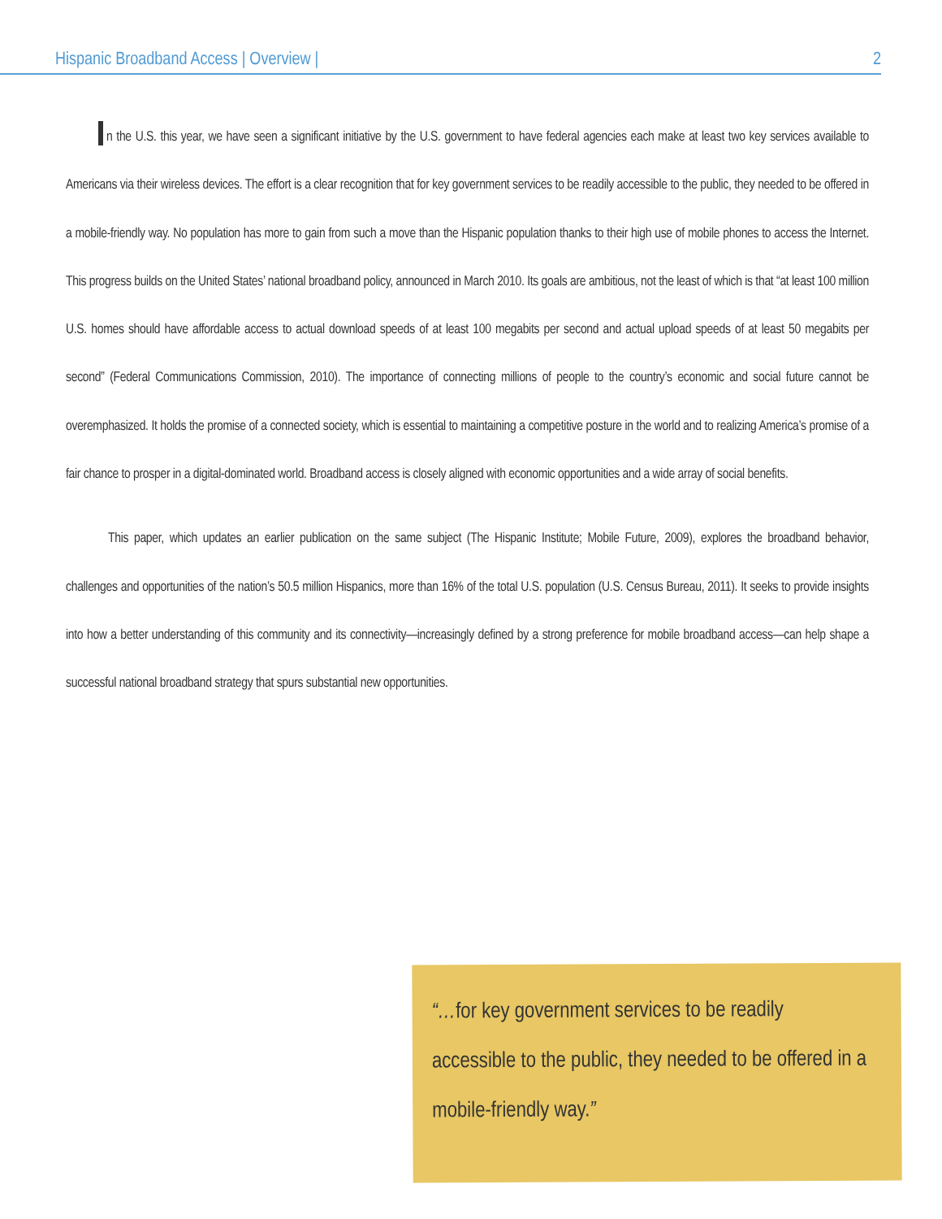Hispanic Broadband Access | Overview | 2
n the U.S. this year, we have seen a significant initiative by the U.S. government to have federal agencies each make at least two key services available to Americans via their wireless devices. The effort is a clear recognition that for key government services to be readily accessible to the public, they needed to be offered in a mobile-friendly way. No population has more to gain from such a move than the Hispanic population thanks to their high use of mobile phones to access the Internet. This progress builds on the United States’ national broadband policy, announced in March 2010. Its goals are ambitious, not the least of which is that “at least 100 million U.S. homes should have affordable access to actual download speeds of at least 100 megabits per second and actual upload speeds of at least 50 megabits per second” (Federal Communications Commission, 2010). The importance of connecting millions of people to the country’s economic and social future cannot be overemphasized. It holds the promise of a connected society, which is essential to maintaining a competitive posture in the world and to realizing America’s promise of a fair chance to prosper in a digital-dominated world. Broadband access is closely aligned with economic opportunities and a wide array of social benefits.
This paper, which updates an earlier publication on the same subject (The Hispanic Institute; Mobile Future, 2009), explores the broadband behavior, challenges and opportunities of the nation’s 50.5 million Hispanics, more than 16% of the total U.S. population (U.S. Census Bureau, 2011). It seeks to provide insights into how a better understanding of this community and its connectivity—increasingly defined by a strong preference for mobile broadband access—can help shape a successful national broadband strategy that spurs substantial new opportunities.
“…for key government services to be readily accessible to the public, they needed to be offered in a mobile-friendly way.”